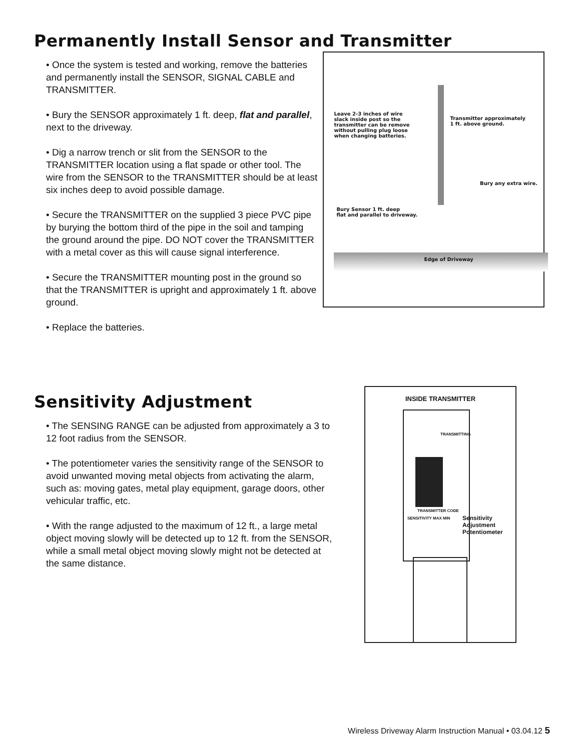Permanently Install Sensor and Transmitter
• Once the system is tested and working, remove the batteries and permanently install the SENSOR, SIGNAL CABLE and TRANSMITTER.
• Bury the SENSOR approximately 1 ft. deep, flat and parallel, next to the driveway.
• Dig a narrow trench or slit from the SENSOR to the TRANSMITTER location using a flat spade or other tool. The wire from the SENSOR to the TRANSMITTER should be at least six inches deep to avoid possible damage.
• Secure the TRANSMITTER on the supplied 3 piece PVC pipe by burying the bottom third of the pipe in the soil and tamping the ground around the pipe. DO NOT cover the TRANSMITTER with a metal cover as this will cause signal interference.
• Secure the TRANSMITTER mounting post in the ground so that the TRANSMITTER is upright and approximately 1 ft. above ground.
• Replace the batteries.
Leave 2-3 inches of wire
slack inside post so the
transmitter can be remove
without pulling plug loose
when changing batteries.
Transmitter approximately
1 ft. above ground.
Bury any extra wire.
Bury Sensor 1 ft. deep
flat and parallel to driveway.
Edge of Driveway
Sensitivity Adjustment
• The SENSING RANGE can be adjusted from approximately a 3 to 12 foot radius from the SENSOR.
• The potentiometer varies the sensitivity range of the SENSOR to avoid unwanted moving metal objects from activating the alarm, such as: moving gates, metal play equipment, garage doors, other vehicular traffic, etc.
• With the range adjusted to the maximum of 12 ft., a large metal object moving slowly will be detected up to 12 ft. from the SENSOR, while a small metal object moving slowly might not be detected at the same distance.
INSIDE TRANSMITTER
TRANSMITTING
TRANSMITTER CODE
SENSITIVITY MAX MIN
Sensitivity
Adjustment
Potentiometer
Wireless Driveway Alarm Instruction Manual • 03.04.12 5